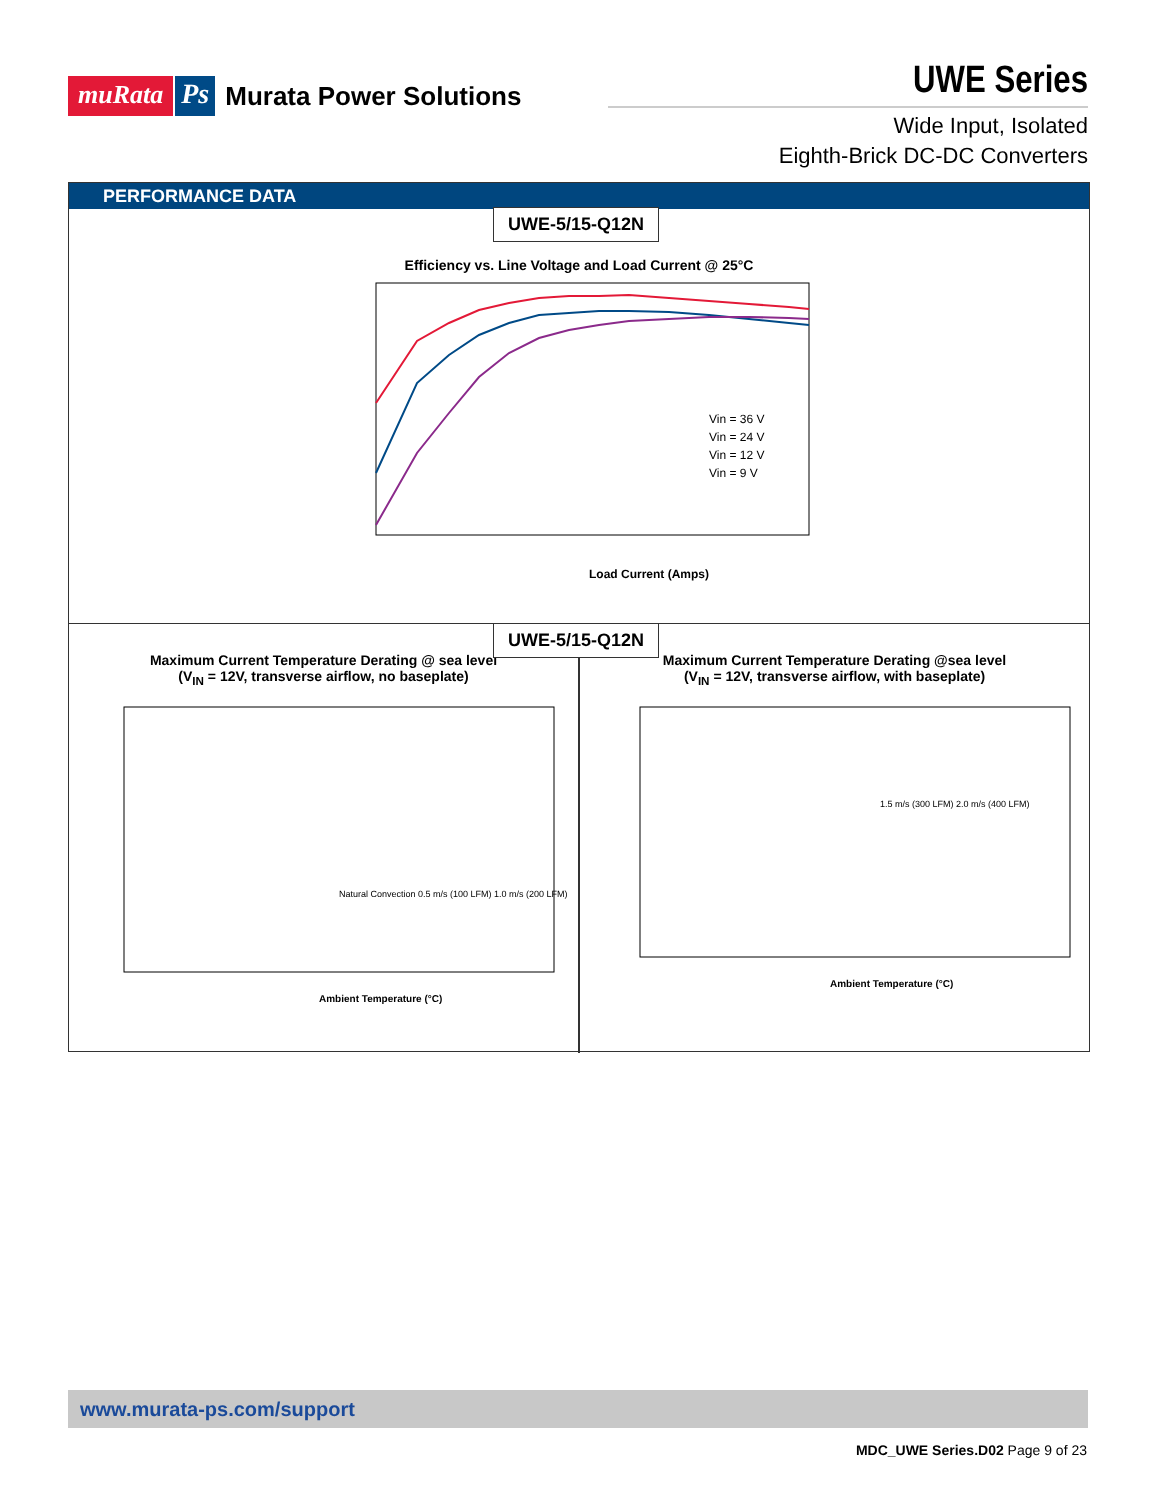muRata Ps Murata Power Solutions
UWE Series
Wide Input, Isolated
Eighth-Brick DC-DC Converters
PERFORMANCE DATA
UWE-5/15-Q12N
Efficiency vs. Line Voltage and Load Current @ 25°C
Vin = 36 V
Vin = 24 V
Vin = 12 V
Vin = 9 V
Load Current (Amps)
Maximum Current Temperature Derating @ sea level
(V<sub>IN</sub> = 12V, transverse airflow, no baseplate)
Natural Convection 0.5 m/s (100 LFM) 1.0 m/s (200 LFM)
Ambient Temperature (°C)
Maximum Current Temperature Derating @sea level
(V<sub>IN</sub> = 12V, transverse airflow, with baseplate)
1.5 m/s (300 LFM) 2.0 m/s (400 LFM)
Ambient Temperature (°C)
UWE-5/15-Q12N
www.murata-ps.com/support
MDC_UWE Series.D02 Page 9 of 23